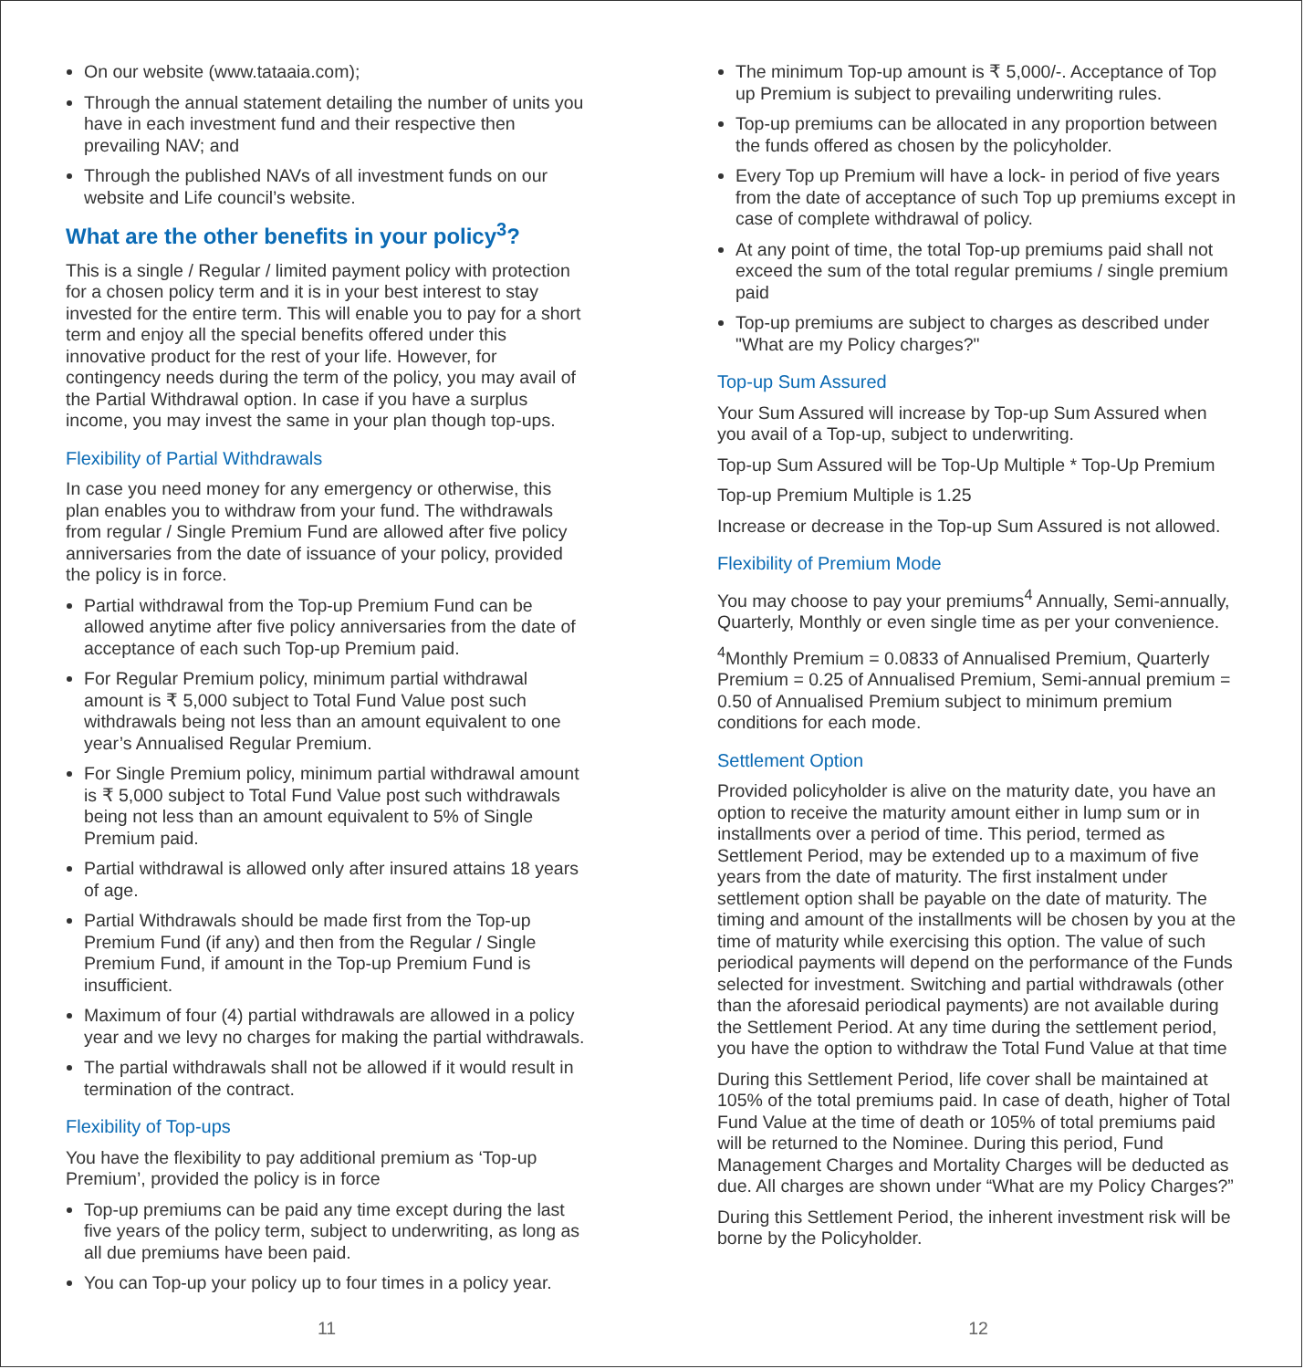On our website (www.tataaia.com);
Through the annual statement detailing the number of units you have in each investment fund and their respective then prevailing NAV; and
Through the published NAVs of all investment funds on our website and Life council’s website.
What are the other benefits in your policy<sup>3</sup>?
This is a single / Regular / limited payment policy with protection for a chosen policy term and it is in your best interest to stay invested for the entire term. This will enable you to pay for a short term and enjoy all the special benefits offered under this innovative product for the rest of your life. However, for contingency needs during the term of the policy, you may avail of the Partial Withdrawal option. In case if you have a surplus income, you may invest the same in your plan though top-ups.
Flexibility of Partial Withdrawals
In case you need money for any emergency or otherwise, this plan enables you to withdraw from your fund. The withdrawals from regular / Single Premium Fund are allowed after five policy anniversaries from the date of issuance of your policy, provided the policy is in force.
Partial withdrawal from the Top-up Premium Fund can be allowed anytime after five policy anniversaries from the date of acceptance of each such Top-up Premium paid.
For Regular Premium policy, minimum partial withdrawal amount is ₹ 5,000 subject to Total Fund Value post such withdrawals being not less than an amount equivalent to one year’s Annualised Regular Premium.
For Single Premium policy, minimum partial withdrawal amount is ₹ 5,000 subject to Total Fund Value post such withdrawals being not less than an amount equivalent to 5% of Single Premium paid.
Partial withdrawal is allowed only after insured attains 18 years of age.
Partial Withdrawals should be made first from the Top-up Premium Fund (if any) and then from the Regular / Single Premium Fund, if amount in the Top-up Premium Fund is insufficient.
Maximum of four (4) partial withdrawals are allowed in a policy year and we levy no charges for making the partial withdrawals.
The partial withdrawals shall not be allowed if it would result in termination of the contract.
Flexibility of Top-ups
You have the flexibility to pay additional premium as ‘Top-up Premium’, provided the policy is in force
Top-up premiums can be paid any time except during the last five years of the policy term, subject to underwriting, as long as all due premiums have been paid.
You can Top-up your policy up to four times in a policy year.
11
The minimum Top-up amount is ₹ 5,000/-. Acceptance of Top up Premium is subject to prevailing underwriting rules.
Top-up premiums can be allocated in any proportion between the funds offered as chosen by the policyholder.
Every Top up Premium will have a lock- in period of five years from the date of acceptance of such Top up premiums except in case of complete withdrawal of policy.
At any point of time, the total Top-up premiums paid shall not exceed the sum of the total regular premiums / single premium paid
Top-up premiums are subject to charges as described under "What are my Policy charges?"
Top-up Sum Assured
Your Sum Assured will increase by Top-up Sum Assured when you avail of a Top-up, subject to underwriting.
Top-up Sum Assured will be Top-Up Multiple * Top-Up Premium
Top-up Premium Multiple is 1.25
Increase or decrease in the Top-up Sum Assured is not allowed.
Flexibility of Premium Mode
You may choose to pay your premiums<sup>4</sup> Annually, Semi-annually, Quarterly, Monthly or even single time as per your convenience.
<sup>4</sup> Monthly Premium = 0.0833 of Annualised Premium, Quarterly Premium = 0.25 of Annualised Premium, Semi-annual premium = 0.50 of Annualised Premium subject to minimum premium conditions for each mode.
Settlement Option
Provided policyholder is alive on the maturity date, you have an option to receive the maturity amount either in lump sum or in installments over a period of time. This period, termed as Settlement Period, may be extended up to a maximum of five years from the date of maturity. The first instalment under settlement option shall be payable on the date of maturity. The timing and amount of the installments will be chosen by you at the time of maturity while exercising this option. The value of such periodical payments will depend on the performance of the Funds selected for investment. Switching and partial withdrawals (other than the aforesaid periodical payments) are not available during the Settlement Period. At any time during the settlement period, you have the option to withdraw the Total Fund Value at that time
During this Settlement Period, life cover shall be maintained at 105% of the total premiums paid. In case of death, higher of Total Fund Value at the time of death or 105% of total premiums paid will be returned to the Nominee. During this period, Fund Management Charges and Mortality Charges will be deducted as due. All charges are shown under “What are my Policy Charges?”
During this Settlement Period, the inherent investment risk will be borne by the Policyholder.
12